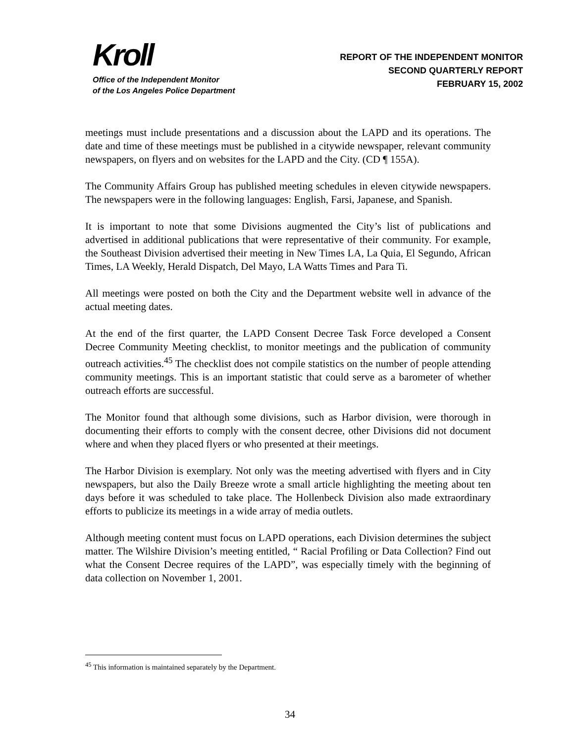Kroll
Office of the Independent Monitor
of the Los Angeles Police Department
REPORT OF THE INDEPENDENT MONITOR
SECOND QUARTERLY REPORT
FEBRUARY 15, 2002
meetings must include presentations and a discussion about the LAPD and its operations. The date and time of these meetings must be published in a citywide newspaper, relevant community newspapers, on flyers and on websites for the LAPD and the City. (CD ¶ 155A).
The Community Affairs Group has published meeting schedules in eleven citywide newspapers. The newspapers were in the following languages: English, Farsi, Japanese, and Spanish.
It is important to note that some Divisions augmented the City’s list of publications and advertised in additional publications that were representative of their community. For example, the Southeast Division advertised their meeting in New Times LA, La Quia, El Segundo, African Times, LA Weekly, Herald Dispatch, Del Mayo, LA Watts Times and Para Ti.
All meetings were posted on both the City and the Department website well in advance of the actual meeting dates.
At the end of the first quarter, the LAPD Consent Decree Task Force developed a Consent Decree Community Meeting checklist, to monitor meetings and the publication of community outreach activities.<sup>45</sup> The checklist does not compile statistics on the number of people attending community meetings. This is an important statistic that could serve as a barometer of whether outreach efforts are successful.
The Monitor found that although some divisions, such as Harbor division, were thorough in documenting their efforts to comply with the consent decree, other Divisions did not document where and when they placed flyers or who presented at their meetings.
The Harbor Division is exemplary. Not only was the meeting advertised with flyers and in City newspapers, but also the Daily Breeze wrote a small article highlighting the meeting about ten days before it was scheduled to take place. The Hollenbeck Division also made extraordinary efforts to publicize its meetings in a wide array of media outlets.
Although meeting content must focus on LAPD operations, each Division determines the subject matter. The Wilshire Division’s meeting entitled, “ Racial Profiling or Data Collection? Find out what the Consent Decree requires of the LAPD”, was especially timely with the beginning of data collection on November 1, 2001.
<sup>45</sup> This information is maintained separately by the Department.
34